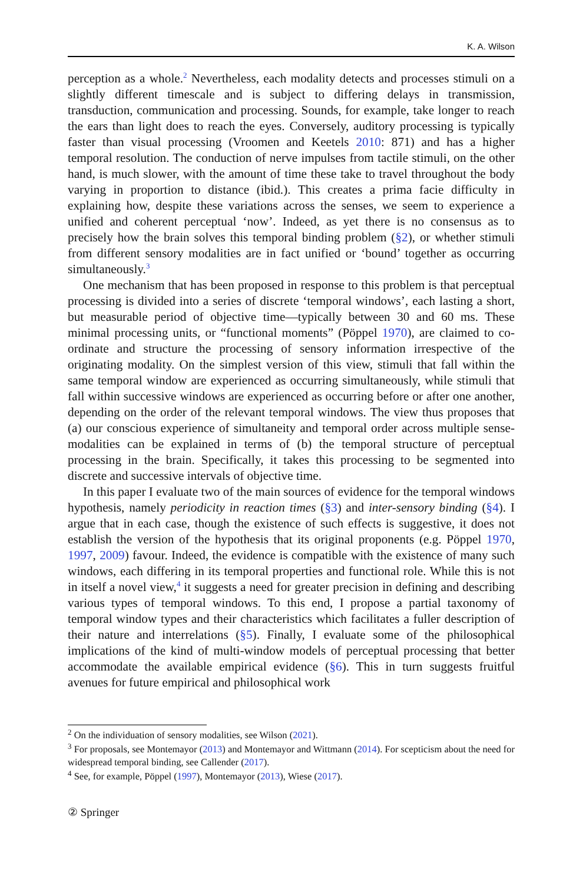K. A. Wilson
perception as a whole.<sup>2</sup> Nevertheless, each modality detects and processes stimuli on a slightly different timescale and is subject to differing delays in transmission, transduction, communication and processing. Sounds, for example, take longer to reach the ears than light does to reach the eyes. Conversely, auditory processing is typically faster than visual processing (Vroomen and Keetels 2010: 871) and has a higher temporal resolution. The conduction of nerve impulses from tactile stimuli, on the other hand, is much slower, with the amount of time these take to travel throughout the body varying in proportion to distance (ibid.). This creates a prima facie difficulty in explaining how, despite these variations across the senses, we seem to experience a unified and coherent perceptual ‘now’. Indeed, as yet there is no consensus as to precisely how the brain solves this temporal binding problem (§2), or whether stimuli from different sensory modalities are in fact unified or ‘bound’ together as occurring simultaneously.<sup>3</sup>
One mechanism that has been proposed in response to this problem is that perceptual processing is divided into a series of discrete ‘temporal windows’, each lasting a short, but measurable period of objective time—typically between 30 and 60 ms. These minimal processing units, or “functional moments” (Pöppel 1970), are claimed to co-ordinate and structure the processing of sensory information irrespective of the originating modality. On the simplest version of this view, stimuli that fall within the same temporal window are experienced as occurring simultaneously, while stimuli that fall within successive windows are experienced as occurring before or after one another, depending on the order of the relevant temporal windows. The view thus proposes that (a) our conscious experience of simultaneity and temporal order across multiple sense-modalities can be explained in terms of (b) the temporal structure of perceptual processing in the brain. Specifically, it takes this processing to be segmented into discrete and successive intervals of objective time.
In this paper I evaluate two of the main sources of evidence for the temporal windows hypothesis, namely periodicity in reaction times (§3) and inter-sensory binding (§4). I argue that in each case, though the existence of such effects is suggestive, it does not establish the version of the hypothesis that its original proponents (e.g. Pöppel 1970, 1997, 2009) favour. Indeed, the evidence is compatible with the existence of many such windows, each differing in its temporal properties and functional role. While this is not in itself a novel view,<sup>4</sup> it suggests a need for greater precision in defining and describing various types of temporal windows. To this end, I propose a partial taxonomy of temporal window types and their characteristics which facilitates a fuller description of their nature and interrelations (§5). Finally, I evaluate some of the philosophical implications of the kind of multi-window models of perceptual processing that better accommodate the available empirical evidence (§6). This in turn suggests fruitful avenues for future empirical and philosophical work
<sup>2</sup> On the individuation of sensory modalities, see Wilson (2021).
<sup>3</sup> For proposals, see Montemayor (2013) and Montemayor and Wittmann (2014). For scepticism about the need for widespread temporal binding, see Callender (2017).
<sup>4</sup> See, for example, Pöppel (1997), Montemayor (2013), Wiese (2017).
② Springer